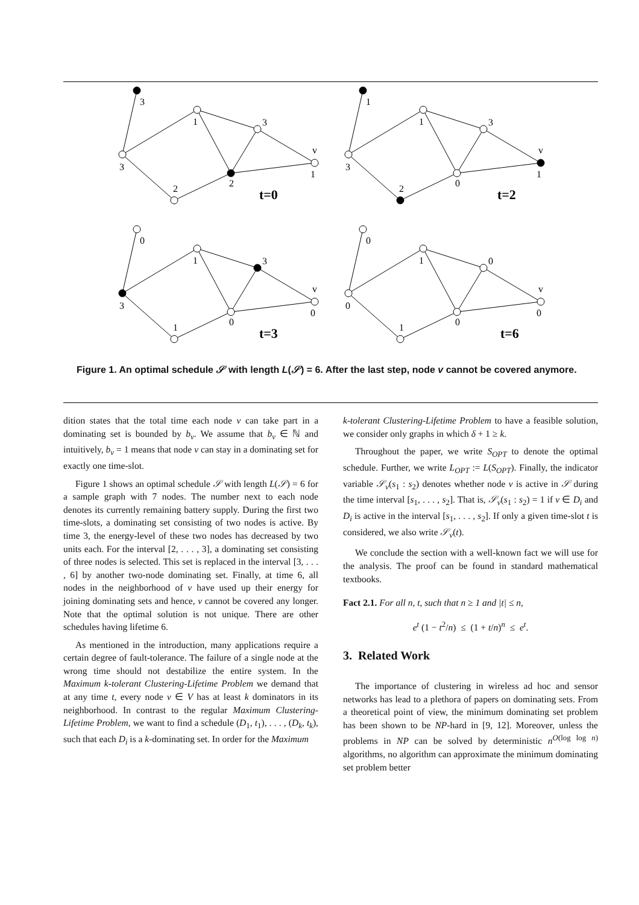3
1
3
v
1
2
3
2
t=0
1
1
3
v
1
0
3
2
t=2
0
1
3
v
0
0
3
1
t=3
0
1
0
v
0
0
0
1
t=6
Figure 1. An optimal schedule 𝒮 with length L(𝒮) = 6. After the last step, node v cannot be covered anymore.
dition states that the total time each node v can take part in a dominating set is bounded by b<sub>v</sub>. We assume that b<sub>v</sub> ∈ ℕ and intuitively, b<sub>v</sub> = 1 means that node v can stay in a dominating set for exactly one time-slot.
Figure 1 shows an optimal schedule 𝒮 with length L(𝒮) = 6 for a sample graph with 7 nodes. The number next to each node denotes its currently remaining battery supply. During the first two time-slots, a dominating set consisting of two nodes is active. By time 3, the energy-level of these two nodes has decreased by two units each. For the interval [2, . . . , 3], a dominating set consisting of three nodes is selected. This set is replaced in the interval [3, . . . , 6] by another two-node dominating set. Finally, at time 6, all nodes in the neighborhood of v have used up their energy for joining dominating sets and hence, v cannot be covered any longer. Note that the optimal solution is not unique. There are other schedules having lifetime 6.
As mentioned in the introduction, many applications require a certain degree of fault-tolerance. The failure of a single node at the wrong time should not destabilize the entire system. In the Maximum k-tolerant Clustering-Lifetime Problem we demand that at any time t, every node v ∈ V has at least k dominators in its neighborhood. In contrast to the regular Maximum Clustering-Lifetime Problem, we want to find a schedule (D<sub>1</sub>, t<sub>1</sub>), . . . , (D<sub>k</sub>, t<sub>k</sub>), such that each D<sub>i</sub> is a k-dominating set. In order for the Maximum
k-tolerant Clustering-Lifetime Problem to have a feasible solution, we consider only graphs in which δ + 1 ≥ k.
Throughout the paper, we write S<sub>OPT</sub> to denote the optimal schedule. Further, we write L<sub>OPT</sub> := L(S<sub>OPT</sub>). Finally, the indicator variable 𝒮<sub>v</sub>(s<sub>1</sub> : s<sub>2</sub>) denotes whether node v is active in 𝒮 during the time interval [s<sub>1</sub>, . . . , s<sub>2</sub>]. That is, 𝒮<sub>v</sub>(s<sub>1</sub> : s<sub>2</sub>) = 1 if v ∈ D<sub>i</sub> and D<sub>i</sub> is active in the interval [s<sub>1</sub>, . . . , s<sub>2</sub>]. If only a given time-slot t is considered, we also write 𝒮<sub>v</sub>(t).
We conclude the section with a well-known fact we will use for the analysis. The proof can be found in standard mathematical textbooks.
Fact 2.1. For all n, t, such that n ≥ 1 and |t| ≤ n,
e<sup>t</sup> (1 − t<sup>2</sup>/n) ≤ (1 + t/n)<sup>n</sup> ≤ e<sup>t</sup>.
3. Related Work
The importance of clustering in wireless ad hoc and sensor networks has lead to a plethora of papers on dominating sets. From a theoretical point of view, the minimum dominating set problem has been shown to be NP-hard in [9, 12]. Moreover, unless the problems in NP can be solved by deterministic n<sup>O(log log n)</sup> algorithms, no algorithm can approximate the minimum dominating set problem better